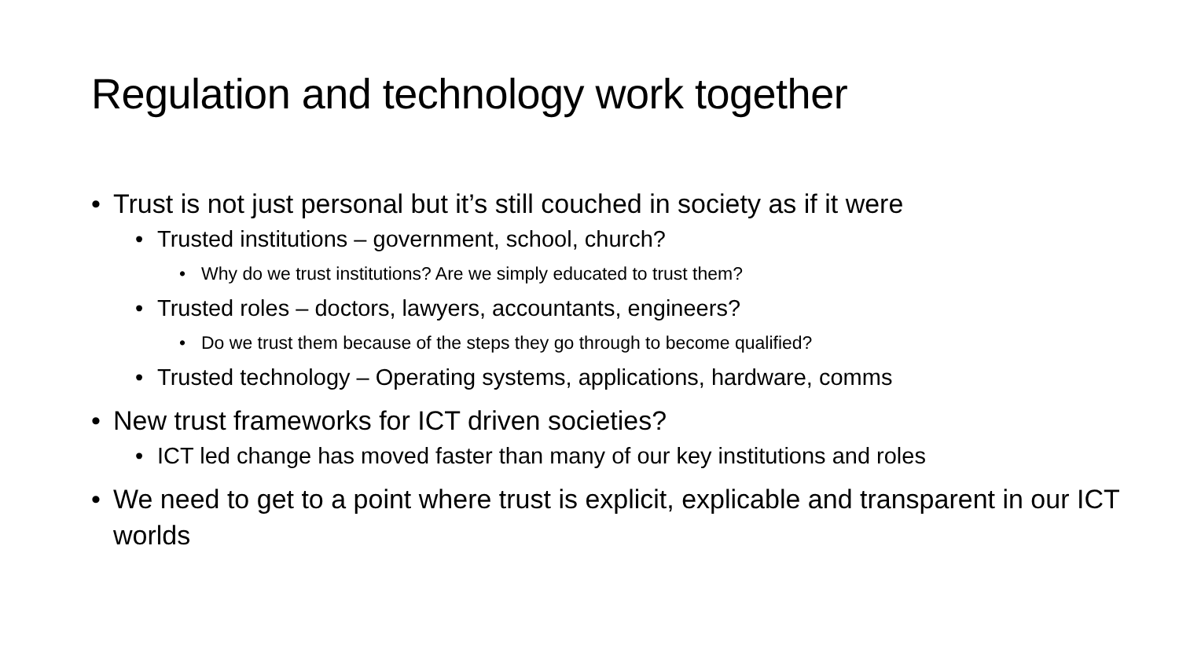Regulation and technology work together
• Trust is not just personal but it’s still couched in society as if it were
• Trusted institutions – government, school, church?
• Why do we trust institutions? Are we simply educated to trust them?
• Trusted roles – doctors, lawyers, accountants, engineers?
• Do we trust them because of the steps they go through to become qualified?
• Trusted technology – Operating systems, applications, hardware, comms
• New trust frameworks for ICT driven societies?
• ICT led change has moved faster than many of our key institutions and roles
• We need to get to a point where trust is explicit, explicable and transparent in our ICT worlds